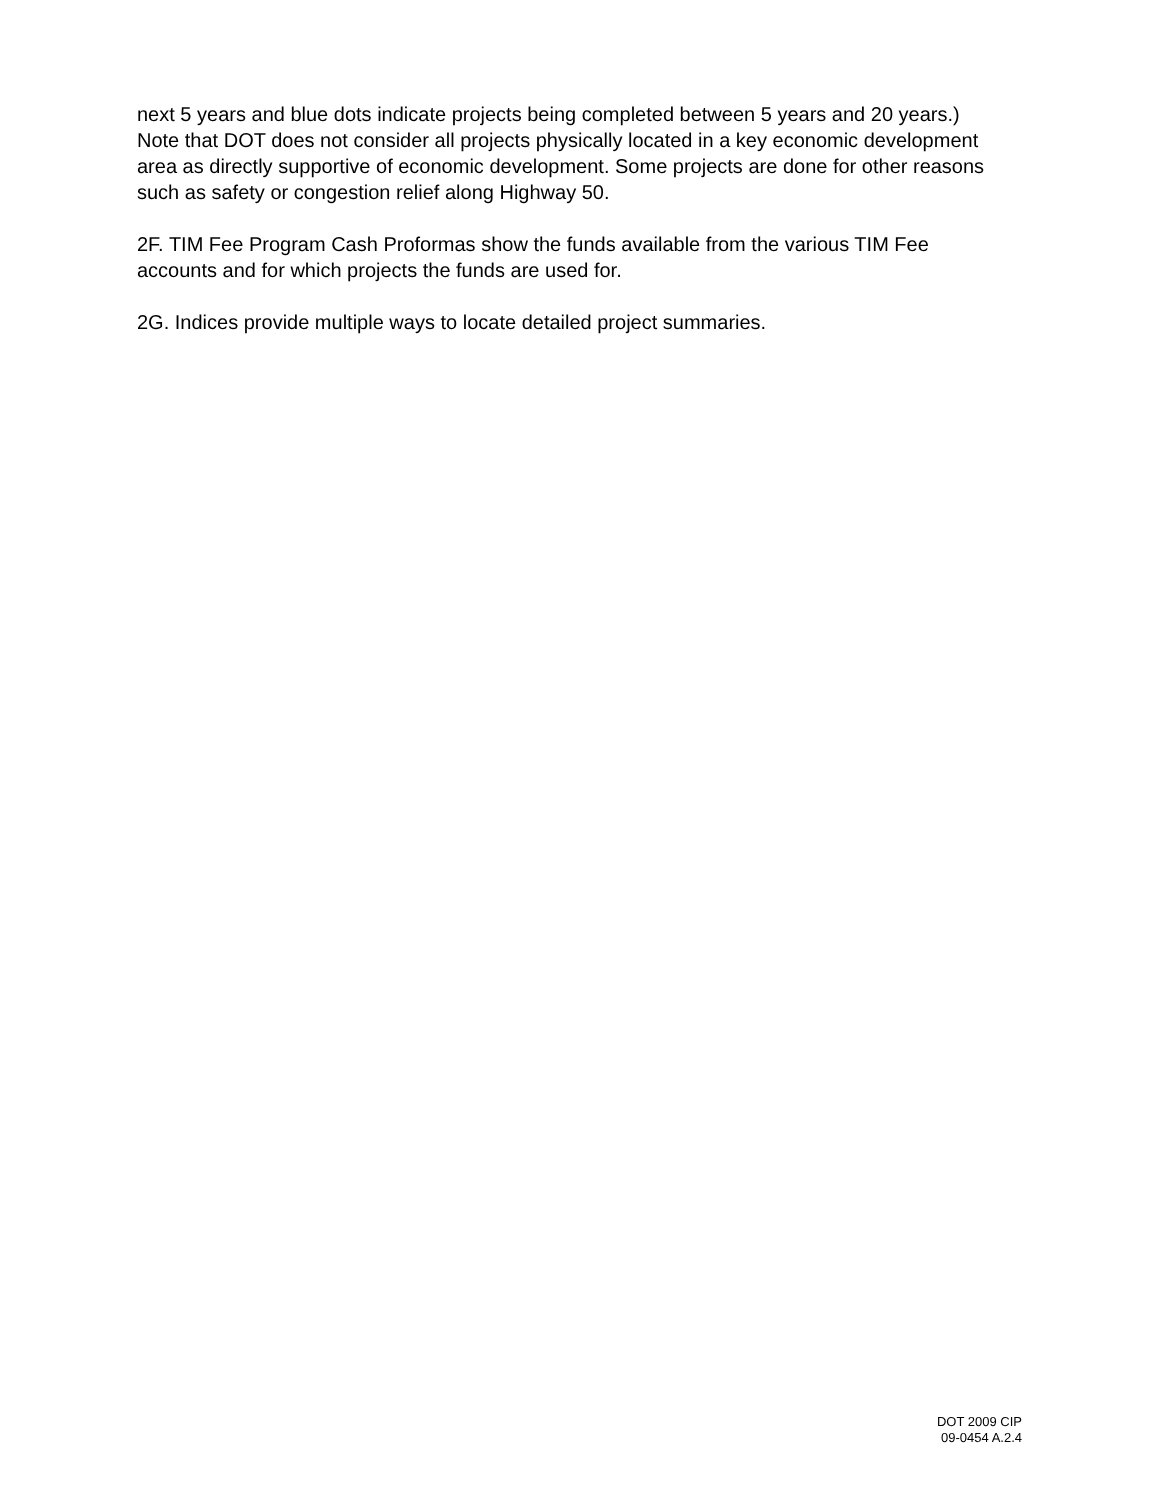next 5 years and blue dots indicate projects being completed between 5 years and 20 years.) Note that DOT does not consider all projects physically located in a key economic development area as directly supportive of economic development. Some projects are done for other reasons such as safety or congestion relief along Highway 50.
2F. TIM Fee Program Cash Proformas show the funds available from the various TIM Fee accounts and for which projects the funds are used for.
2G. Indices provide multiple ways to locate detailed project summaries.
DOT 2009 CIP
09-0454 A.2.4